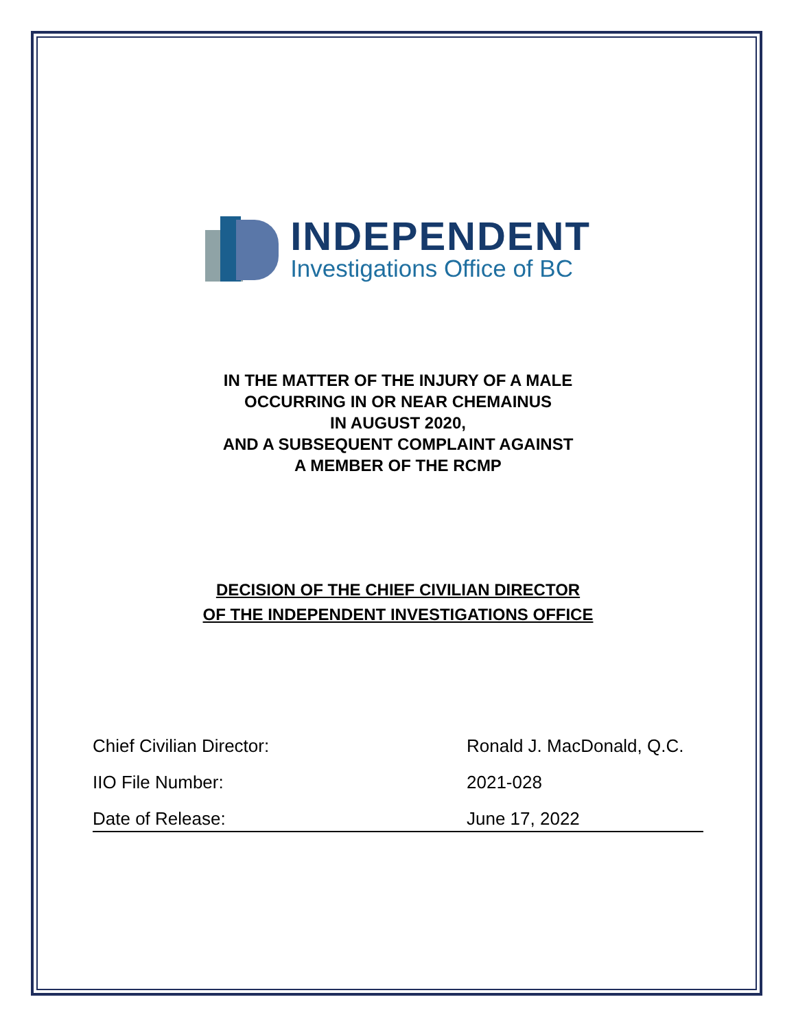INDEPENDENT
Investigations Office of BC
IN THE MATTER OF THE INJURY OF A MALE
OCCURRING IN OR NEAR CHEMAINUS
IN AUGUST 2020,
AND A SUBSEQUENT COMPLAINT AGAINST
A MEMBER OF THE RCMP
DECISION OF THE CHIEF CIVILIAN DIRECTOR
OF THE INDEPENDENT INVESTIGATIONS OFFICE
| Chief Civilian Director: | Ronald J. MacDonald, Q.C. |
| IIO File Number: | 2021-028 |
| Date of Release: | June 17, 2022 |